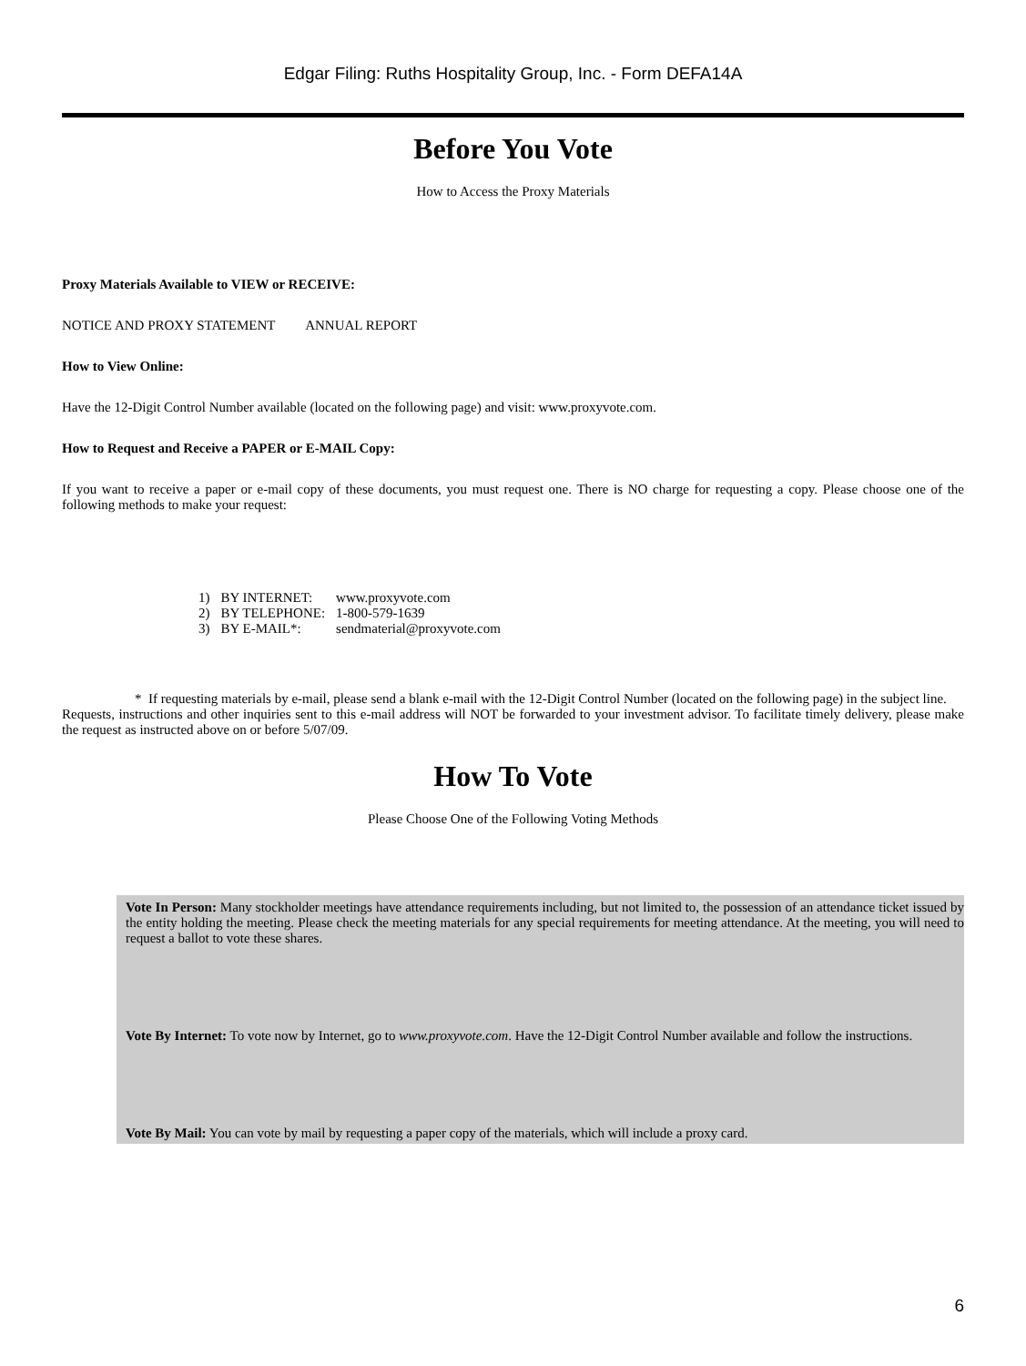Edgar Filing: Ruths Hospitality Group, Inc. - Form DEFA14A
Before You Vote
How to Access the Proxy Materials
Proxy Materials Available to VIEW or RECEIVE:
NOTICE AND PROXY STATEMENT ANNUAL REPORT
How to View Online:
Have the 12-Digit Control Number available (located on the following page) and visit: www.proxyvote.com.
How to Request and Receive a PAPER or E-MAIL Copy:
If you want to receive a paper or e-mail copy of these documents, you must request one. There is NO charge for requesting a copy. Please choose one of the following methods to make your request:
| 1) | BY INTERNET: | www.proxyvote.com |
| 2) | BY TELEPHONE: | 1-800-579-1639 |
| 3) | BY E-MAIL*: | sendmaterial@proxyvote.com |
* If requesting materials by e-mail, please send a blank e-mail with the 12-Digit Control Number (located on the following page) in the subject line.
Requests, instructions and other inquiries sent to this e-mail address will NOT be forwarded to your investment advisor. To facilitate timely delivery, please make the request as instructed above on or before 5/07/09.
How To Vote
Please Choose One of the Following Voting Methods
Vote In Person: Many stockholder meetings have attendance requirements including, but not limited to, the possession of an attendance ticket issued by the entity holding the meeting. Please check the meeting materials for any special requirements for meeting attendance. At the meeting, you will need to request a ballot to vote these shares.
Vote By Internet: To vote now by Internet, go to www.proxyvote.com. Have the 12-Digit Control Number available and follow the instructions.
Vote By Mail: You can vote by mail by requesting a paper copy of the materials, which will include a proxy card.
6